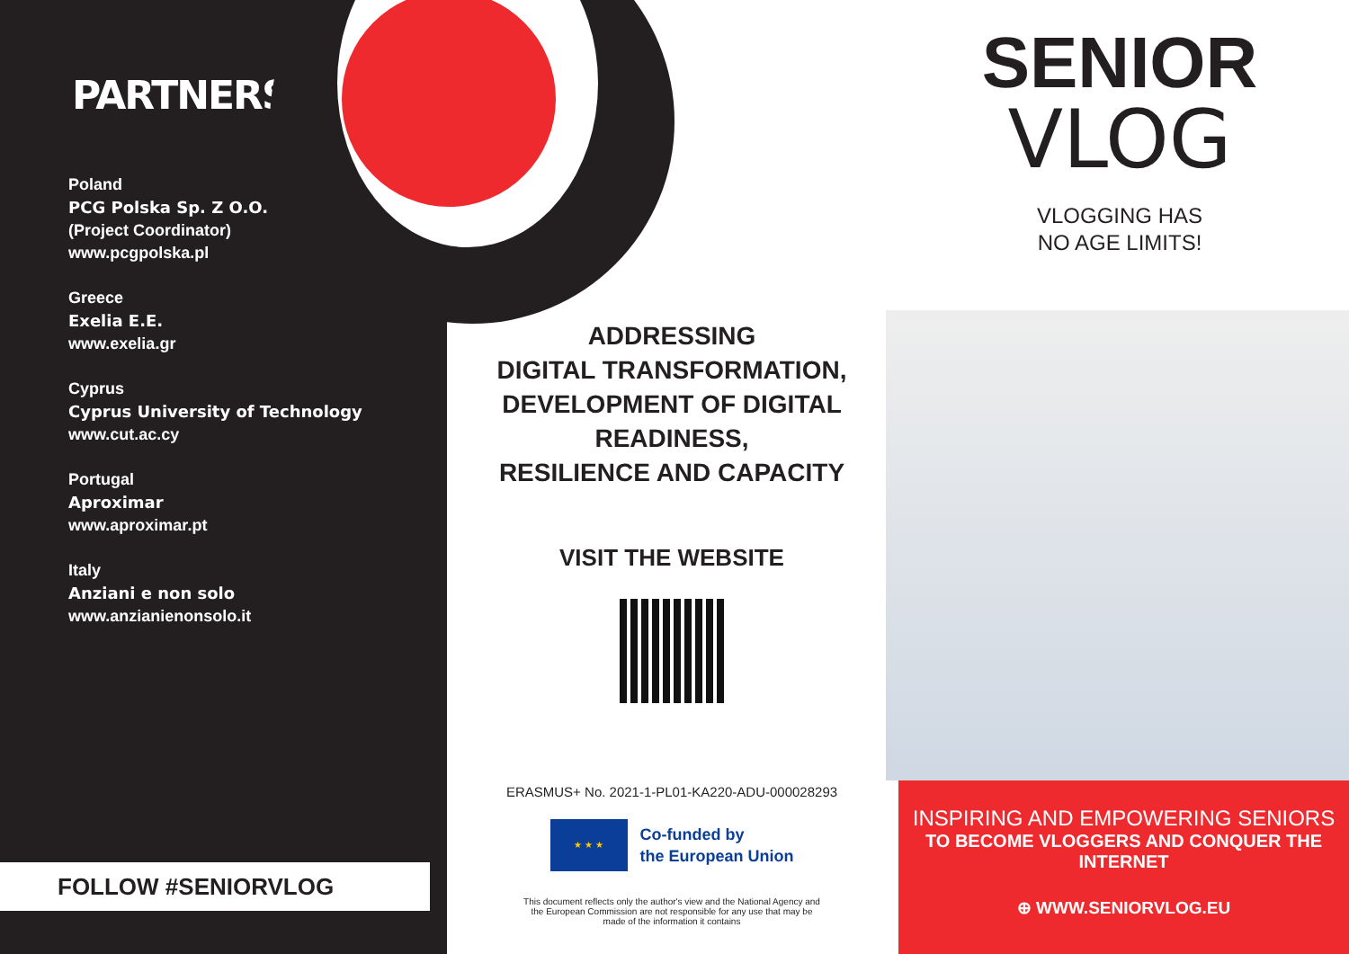PARTNERSHIP
Poland
PCG Polska Sp. Z O.O.
(Project Coordinator)
www.pcgpolska.pl
Greece
Exelia E.E.
www.exelia.gr
Cyprus
Cyprus University of Technology
www.cut.ac.cy
Portugal
Aproximar
www.aproximar.pt
Italy
Anziani e non solo
www.anzianienonsolo.it
FOLLOW #SENIORVLOG
ADDRESSING
DIGITAL TRANSFORMATION,
DEVELOPMENT OF DIGITAL READINESS,
RESILIENCE AND CAPACITY
VISIT THE WEBSITE
ERASMUS+ No. 2021-1-PL01-KA220-ADU-000028293
★ ★ ★
Co-funded by
the European Union
This document reflects only the author's view and the National Agency and the European Commission are not responsible for any use that may be made of the information it contains
SENIOR
VLOG
VLOGGING HAS
NO AGE LIMITS!
INSPIRING AND EMPOWERING SENIORS
TO BECOME VLOGGERS AND CONQUER THE INTERNET
⊕ WWW.SENIORVLOG.EU